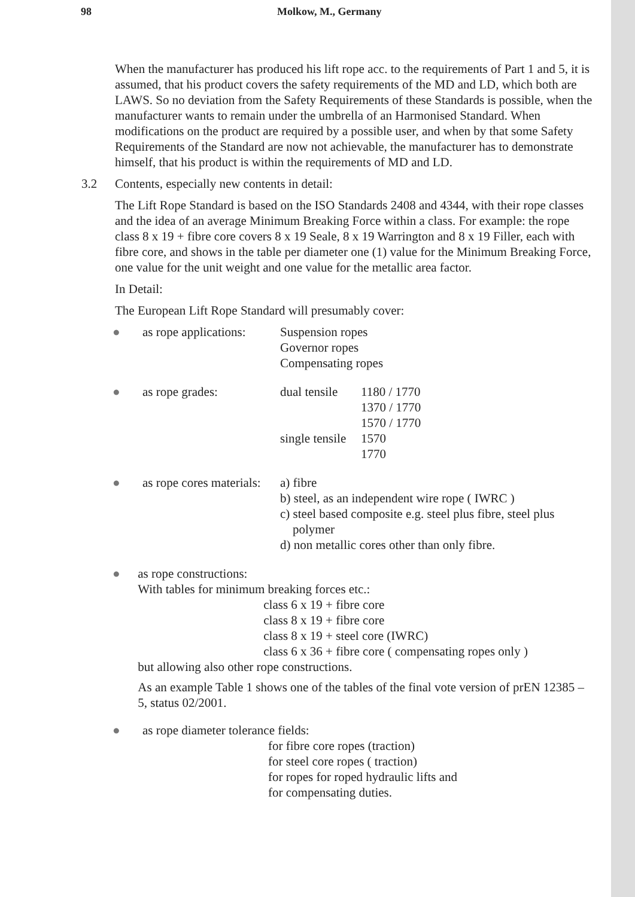98 Molkow, M., Germany
When the manufacturer has produced his lift rope acc. to the requirements of Part 1 and 5, it is assumed, that his product covers the safety requirements of the MD and LD, which both are LAWS. So no deviation from the Safety Requirements of these Standards is possible, when the manufacturer wants to remain under the umbrella of an Harmonised Standard. When modifications on the product are required by a possible user, and when by that some Safety Requirements of the Standard are now not achievable, the manufacturer has to demonstrate himself, that his product is within the requirements of MD and LD.
3.2 Contents, especially new contents in detail:
The Lift Rope Standard is based on the ISO Standards 2408 and 4344, with their rope classes and the idea of an average Minimum Breaking Force within a class. For example: the rope class 8 x 19 + fibre core covers 8 x 19 Seale, 8 x 19 Warrington and 8 x 19 Filler, each with fibre core, and shows in the table per diameter one (1) value for the Minimum Breaking Force, one value for the unit weight and one value for the metallic area factor.
In Detail:
The European Lift Rope Standard will presumably cover:
● as rope applications:
Suspension ropes
Governor ropes
Compensating ropes
● as rope grades: dual tensile 1180 / 1770 1370 / 1770 1570 / 1770 single tensile 1570 1770
● as rope cores materials:
a) fibre
b) steel, as an independent wire rope ( IWRC )
c) steel based composite e.g. steel plus fibre, steel plus
polymer
d) non metallic cores other than only fibre.
● as rope constructions:
With tables for minimum breaking forces etc.:
class 6 x 19 + fibre core
class 8 x 19 + fibre core
class 8 x 19 + steel core (IWRC)
class 6 x 36 + fibre core ( compensating ropes only )
but allowing also other rope constructions.
As an example Table 1 shows one of the tables of the final vote version of prEN 12385 – 5, status 02/2001.
● as rope diameter tolerance fields:
for fibre core ropes (traction)
for steel core ropes ( traction)
for ropes for roped hydraulic lifts and
for compensating duties.